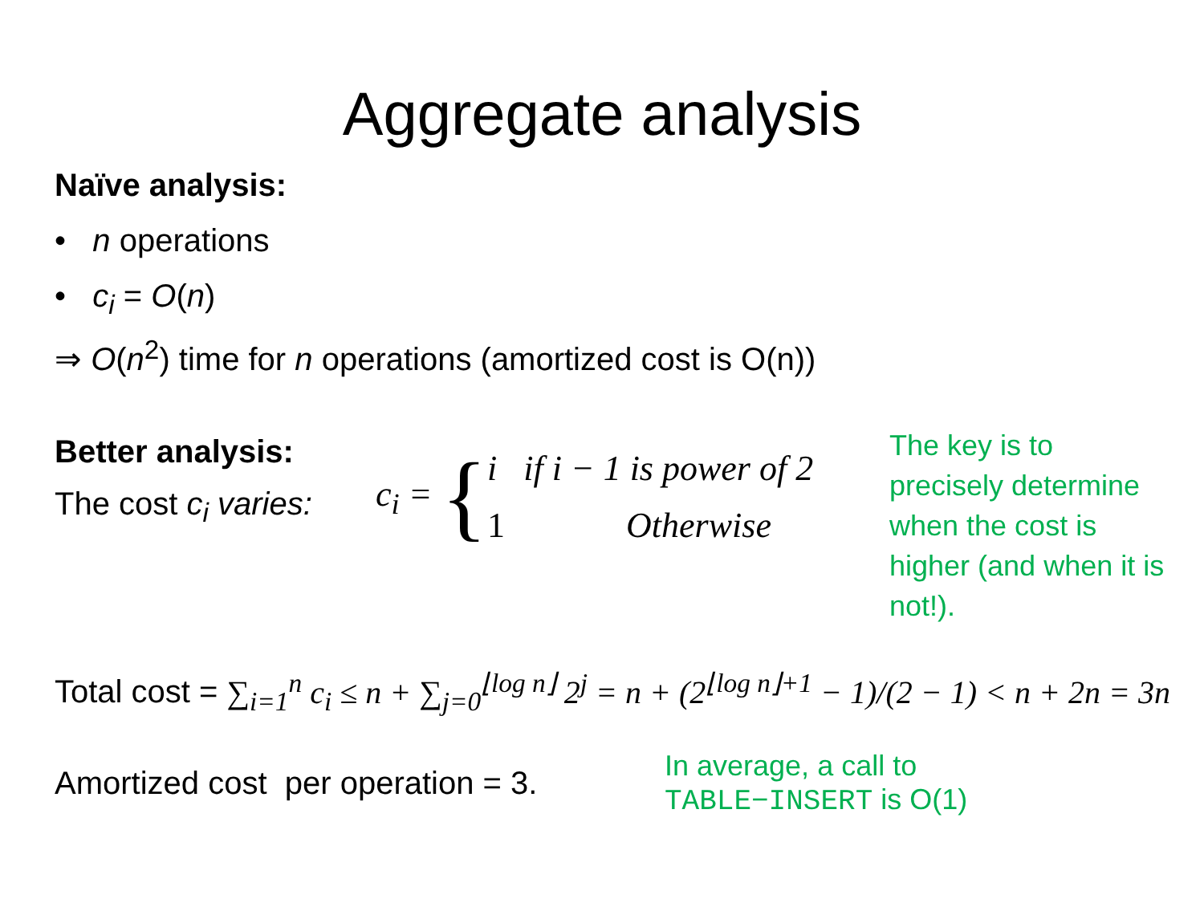Aggregate analysis
Naïve analysis:
• n operations
• c<sub>i</sub> = O(n)
⇒ O(n<sup>2</sup>) time for n operations (amortized cost is O(n))
Better analysis:
The cost c<sub>i</sub> varies:
c<sub>i</sub> = {
i if i − 1 is power of 2
1 Otherwise
The key is to precisely determine when the cost is higher (and when it is not!).
Total cost = ∑<sub>i=1</sub><sup>n</sup> c<sub>i</sub> ≤ n + ∑<sub>j=0</sub><sup>⌊log n⌋</sup> 2<sup>j</sup> = n + (2<sup>⌊log n⌋+1</sup> − 1)/(2 − 1) < n + 2n = 3n
Amortized cost per operation = 3.
In average, a call to
TABLE−INSERT is O(1)